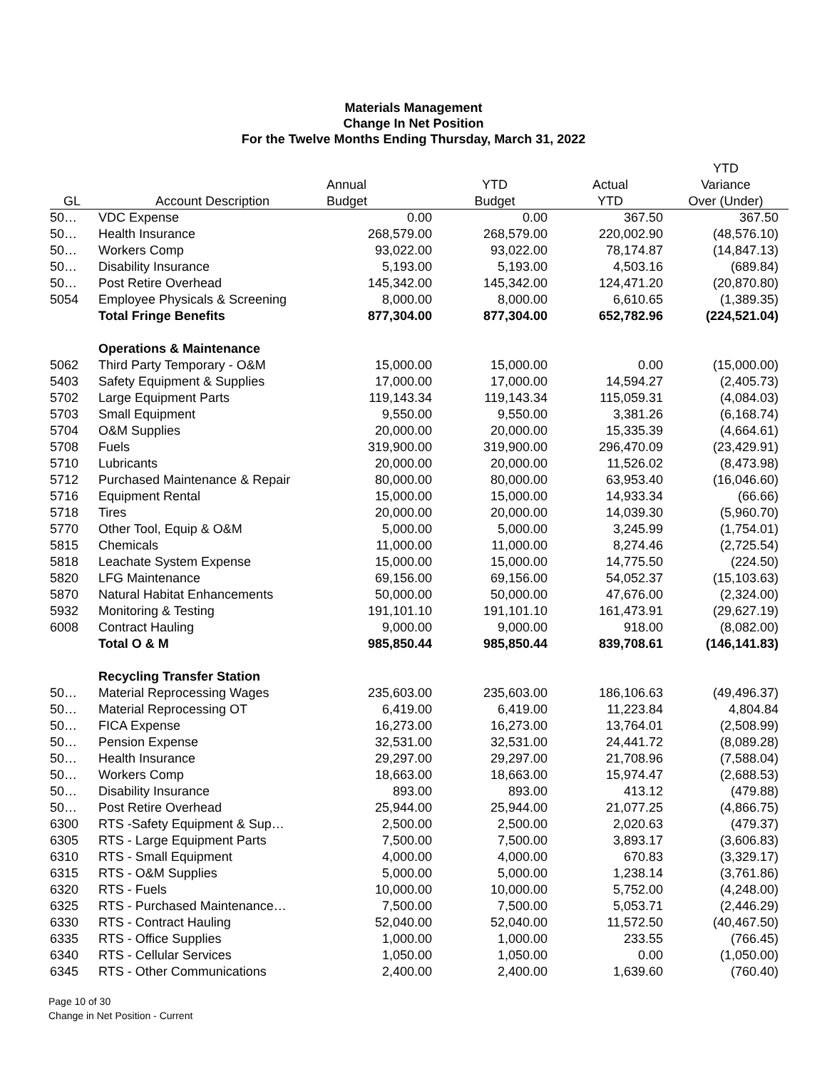Materials Management
Change In Net Position
For the Twelve Months Ending Thursday, March 31, 2022
| | | | | | YTD |
| --- | --- | --- | --- | --- | --- |
| | | Annual | YTD | Actual | Variance |
| GL | Account Description | Budget | Budget | YTD | Over (Under) |
| 50… | VDC Expense | 0.00 | 0.00 | 367.50 | 367.50 |
| 50… | Health Insurance | 268,579.00 | 268,579.00 | 220,002.90 | (48,576.10) |
| 50… | Workers Comp | 93,022.00 | 93,022.00 | 78,174.87 | (14,847.13) |
| 50… | Disability Insurance | 5,193.00 | 5,193.00 | 4,503.16 | (689.84) |
| 50… | Post Retire Overhead | 145,342.00 | 145,342.00 | 124,471.20 | (20,870.80) |
| 5054 | Employee Physicals & Screening | 8,000.00 | 8,000.00 | 6,610.65 | (1,389.35) |
| | Total Fringe Benefits | 877,304.00 | 877,304.00 | 652,782.96 | (224,521.04) |
| | Operations & Maintenance | | | | |
| 5062 | Third Party Temporary - O&M | 15,000.00 | 15,000.00 | 0.00 | (15,000.00) |
| 5403 | Safety Equipment & Supplies | 17,000.00 | 17,000.00 | 14,594.27 | (2,405.73) |
| 5702 | Large Equipment Parts | 119,143.34 | 119,143.34 | 115,059.31 | (4,084.03) |
| 5703 | Small Equipment | 9,550.00 | 9,550.00 | 3,381.26 | (6,168.74) |
| 5704 | O&M Supplies | 20,000.00 | 20,000.00 | 15,335.39 | (4,664.61) |
| 5708 | Fuels | 319,900.00 | 319,900.00 | 296,470.09 | (23,429.91) |
| 5710 | Lubricants | 20,000.00 | 20,000.00 | 11,526.02 | (8,473.98) |
| 5712 | Purchased Maintenance & Repair | 80,000.00 | 80,000.00 | 63,953.40 | (16,046.60) |
| 5716 | Equipment Rental | 15,000.00 | 15,000.00 | 14,933.34 | (66.66) |
| 5718 | Tires | 20,000.00 | 20,000.00 | 14,039.30 | (5,960.70) |
| 5770 | Other Tool, Equip & O&M | 5,000.00 | 5,000.00 | 3,245.99 | (1,754.01) |
| 5815 | Chemicals | 11,000.00 | 11,000.00 | 8,274.46 | (2,725.54) |
| 5818 | Leachate System Expense | 15,000.00 | 15,000.00 | 14,775.50 | (224.50) |
| 5820 | LFG Maintenance | 69,156.00 | 69,156.00 | 54,052.37 | (15,103.63) |
| 5870 | Natural Habitat Enhancements | 50,000.00 | 50,000.00 | 47,676.00 | (2,324.00) |
| 5932 | Monitoring & Testing | 191,101.10 | 191,101.10 | 161,473.91 | (29,627.19) |
| 6008 | Contract Hauling | 9,000.00 | 9,000.00 | 918.00 | (8,082.00) |
| | Total O & M | 985,850.44 | 985,850.44 | 839,708.61 | (146,141.83) |
| | Recycling Transfer Station | | | | |
| 50… | Material Reprocessing Wages | 235,603.00 | 235,603.00 | 186,106.63 | (49,496.37) |
| 50… | Material Reprocessing OT | 6,419.00 | 6,419.00 | 11,223.84 | 4,804.84 |
| 50… | FICA Expense | 16,273.00 | 16,273.00 | 13,764.01 | (2,508.99) |
| 50… | Pension Expense | 32,531.00 | 32,531.00 | 24,441.72 | (8,089.28) |
| 50… | Health Insurance | 29,297.00 | 29,297.00 | 21,708.96 | (7,588.04) |
| 50… | Workers Comp | 18,663.00 | 18,663.00 | 15,974.47 | (2,688.53) |
| 50… | Disability Insurance | 893.00 | 893.00 | 413.12 | (479.88) |
| 50… | Post Retire Overhead | 25,944.00 | 25,944.00 | 21,077.25 | (4,866.75) |
| 6300 | RTS -Safety Equipment & Sup… | 2,500.00 | 2,500.00 | 2,020.63 | (479.37) |
| 6305 | RTS - Large Equipment Parts | 7,500.00 | 7,500.00 | 3,893.17 | (3,606.83) |
| 6310 | RTS - Small Equipment | 4,000.00 | 4,000.00 | 670.83 | (3,329.17) |
| 6315 | RTS - O&M Supplies | 5,000.00 | 5,000.00 | 1,238.14 | (3,761.86) |
| 6320 | RTS - Fuels | 10,000.00 | 10,000.00 | 5,752.00 | (4,248.00) |
| 6325 | RTS - Purchased Maintenance… | 7,500.00 | 7,500.00 | 5,053.71 | (2,446.29) |
| 6330 | RTS - Contract Hauling | 52,040.00 | 52,040.00 | 11,572.50 | (40,467.50) |
| 6335 | RTS - Office Supplies | 1,000.00 | 1,000.00 | 233.55 | (766.45) |
| 6340 | RTS - Cellular Services | 1,050.00 | 1,050.00 | 0.00 | (1,050.00) |
| 6345 | RTS - Other Communications | 2,400.00 | 2,400.00 | 1,639.60 | (760.40) |
Page 10 of 30
Change in Net Position - Current